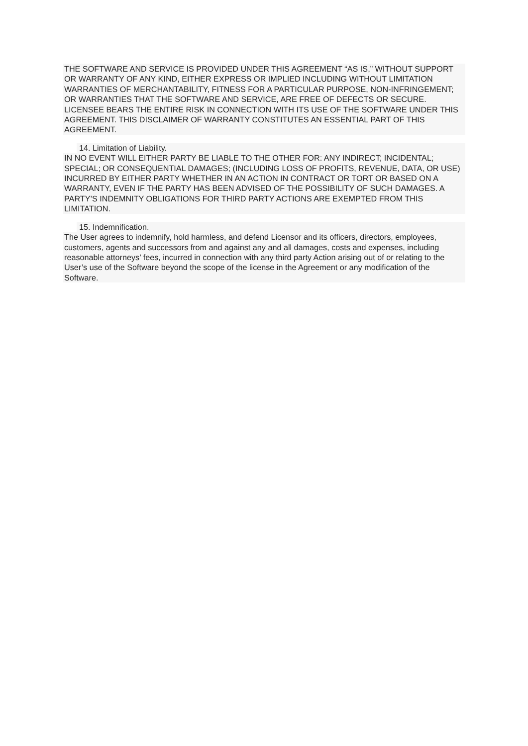THE SOFTWARE AND SERVICE IS PROVIDED UNDER THIS AGREEMENT “AS IS,” WITHOUT SUPPORT OR WARRANTY OF ANY KIND, EITHER EXPRESS OR IMPLIED INCLUDING WITHOUT LIMITATION WARRANTIES OF MERCHANTABILITY, FITNESS FOR A PARTICULAR PURPOSE, NON-INFRINGEMENT; OR WARRANTIES THAT THE SOFTWARE AND SERVICE, ARE FREE OF DEFECTS OR SECURE. LICENSEE BEARS THE ENTIRE RISK IN CONNECTION WITH ITS USE OF THE SOFTWARE UNDER THIS AGREEMENT. THIS DISCLAIMER OF WARRANTY CONSTITUTES AN ESSENTIAL PART OF THIS AGREEMENT.
14. Limitation of Liability.
IN NO EVENT WILL EITHER PARTY BE LIABLE TO THE OTHER FOR: ANY INDIRECT; INCIDENTAL; SPECIAL; OR CONSEQUENTIAL DAMAGES; (INCLUDING LOSS OF PROFITS, REVENUE, DATA, OR USE) INCURRED BY EITHER PARTY WHETHER IN AN ACTION IN CONTRACT OR TORT OR BASED ON A WARRANTY, EVEN IF THE PARTY HAS BEEN ADVISED OF THE POSSIBILITY OF SUCH DAMAGES. A PARTY’S INDEMNITY OBLIGATIONS FOR THIRD PARTY ACTIONS ARE EXEMPTED FROM THIS LIMITATION.
15. Indemnification.
The User agrees to indemnify, hold harmless, and defend Licensor and its officers, directors, employees, customers, agents and successors from and against any and all damages, costs and expenses, including reasonable attorneys’ fees, incurred in connection with any third party Action arising out of or relating to the User’s use of the Software beyond the scope of the license in the Agreement or any modification of the Software.